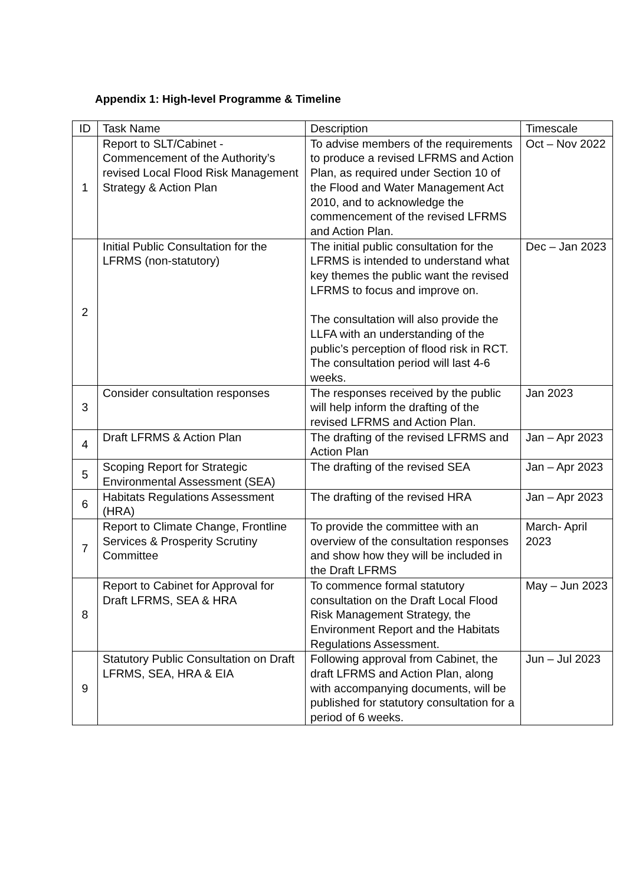Appendix 1: High-level Programme & Timeline
| ID | Task Name | Description | Timescale |
| 1 | Report to SLT/Cabinet - Commencement of the Authority’s revised Local Flood Risk Management Strategy & Action Plan | To advise members of the requirements to produce a revised LFRMS and Action Plan, as required under Section 10 of the Flood and Water Management Act 2010, and to acknowledge the commencement of the revised LFRMS and Action Plan. | Oct – Nov 2022 |
| 2 | Initial Public Consultation for the LFRMS (non-statutory) | The initial public consultation for the LFRMS is intended to understand what key themes the public want the revised LFRMS to focus and improve on. The consultation will also provide the LLFA with an understanding of the public’s perception of flood risk in RCT. The consultation period will last 4-6 weeks. | Dec – Jan 2023 |
| 3 | Consider consultation responses | The responses received by the public will help inform the drafting of the revised LFRMS and Action Plan. | Jan 2023 |
| 4 | Draft LFRMS & Action Plan | The drafting of the revised LFRMS and Action Plan | Jan – Apr 2023 |
| 5 | Scoping Report for Strategic Environmental Assessment (SEA) | The drafting of the revised SEA | Jan – Apr 2023 |
| 6 | Habitats Regulations Assessment (HRA) | The drafting of the revised HRA | Jan – Apr 2023 |
| 7 | Report to Climate Change, Frontline Services & Prosperity Scrutiny Committee | To provide the committee with an overview of the consultation responses and show how they will be included in the Draft LFRMS | March- April 2023 |
| 8 | Report to Cabinet for Approval for Draft LFRMS, SEA & HRA | To commence formal statutory consultation on the Draft Local Flood Risk Management Strategy, the Environment Report and the Habitats Regulations Assessment. | May – Jun 2023 |
| 9 | Statutory Public Consultation on Draft LFRMS, SEA, HRA & EIA | Following approval from Cabinet, the draft LFRMS and Action Plan, along with accompanying documents, will be published for statutory consultation for a period of 6 weeks. | Jun – Jul 2023 |